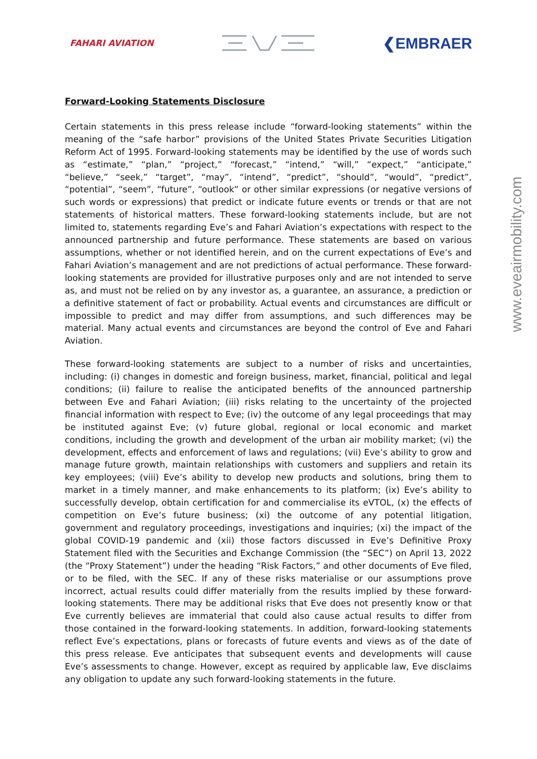FAHARI AVIATION
❮EMBRAER
www.eveairmobility.com
Forward-Looking Statements Disclosure
Certain statements in this press release include “forward-looking statements” within the meaning of the “safe harbor” provisions of the United States Private Securities Litigation Reform Act of 1995. Forward-looking statements may be identified by the use of words such as “estimate,” “plan,” “project,” “forecast,” “intend,” “will,” “expect,” “anticipate,” “believe,” “seek,” “target”, “may”, “intend”, “predict”, “should”, “would”, “predict”, “potential”, “seem”, “future”, “outlook” or other similar expressions (or negative versions of such words or expressions) that predict or indicate future events or trends or that are not statements of historical matters. These forward-looking statements include, but are not limited to, statements regarding Eve’s and Fahari Aviation’s expectations with respect to the announced partnership and future performance. These statements are based on various assumptions, whether or not identified herein, and on the current expectations of Eve’s and Fahari Aviation’s management and are not predictions of actual performance. These forward-looking statements are provided for illustrative purposes only and are not intended to serve as, and must not be relied on by any investor as, a guarantee, an assurance, a prediction or a definitive statement of fact or probability. Actual events and circumstances are difficult or impossible to predict and may differ from assumptions, and such differences may be material. Many actual events and circumstances are beyond the control of Eve and Fahari Aviation.
These forward-looking statements are subject to a number of risks and uncertainties, including: (i) changes in domestic and foreign business, market, financial, political and legal conditions; (ii) failure to realise the anticipated benefits of the announced partnership between Eve and Fahari Aviation; (iii) risks relating to the uncertainty of the projected financial information with respect to Eve; (iv) the outcome of any legal proceedings that may be instituted against Eve; (v) future global, regional or local economic and market conditions, including the growth and development of the urban air mobility market; (vi) the development, effects and enforcement of laws and regulations; (vii) Eve’s ability to grow and manage future growth, maintain relationships with customers and suppliers and retain its key employees; (viii) Eve’s ability to develop new products and solutions, bring them to market in a timely manner, and make enhancements to its platform; (ix) Eve’s ability to successfully develop, obtain certification for and commercialise its eVTOL, (x) the effects of competition on Eve’s future business; (xi) the outcome of any potential litigation, government and regulatory proceedings, investigations and inquiries; (xi) the impact of the global COVID-19 pandemic and (xii) those factors discussed in Eve’s Definitive Proxy Statement filed with the Securities and Exchange Commission (the “SEC”) on April 13, 2022 (the “Proxy Statement”) under the heading “Risk Factors,” and other documents of Eve filed, or to be filed, with the SEC. If any of these risks materialise or our assumptions prove incorrect, actual results could differ materially from the results implied by these forward-looking statements. There may be additional risks that Eve does not presently know or that Eve currently believes are immaterial that could also cause actual results to differ from those contained in the forward-looking statements. In addition, forward-looking statements reflect Eve’s expectations, plans or forecasts of future events and views as of the date of this press release. Eve anticipates that subsequent events and developments will cause Eve’s assessments to change. However, except as required by applicable law, Eve disclaims any obligation to update any such forward-looking statements in the future.